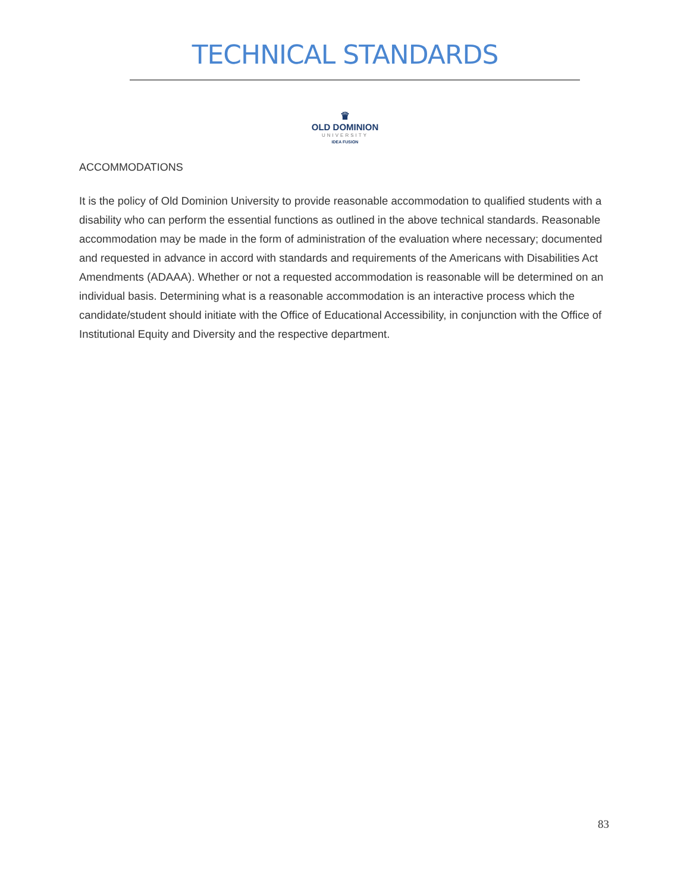TECHNICAL STANDARDS
♛
OLD DOMINION
UNIVERSITY
IDEA FUSION
ACCOMMODATIONS
It is the policy of Old Dominion University to provide reasonable accommodation to qualified students with a disability who can perform the essential functions as outlined in the above technical standards. Reasonable accommodation may be made in the form of administration of the evaluation where necessary; documented and requested in advance in accord with standards and requirements of the Americans with Disabilities Act Amendments (ADAAA). Whether or not a requested accommodation is reasonable will be determined on an individual basis. Determining what is a reasonable accommodation is an interactive process which the candidate/student should initiate with the Office of Educational Accessibility, in conjunction with the Office of Institutional Equity and Diversity and the respective department.
83